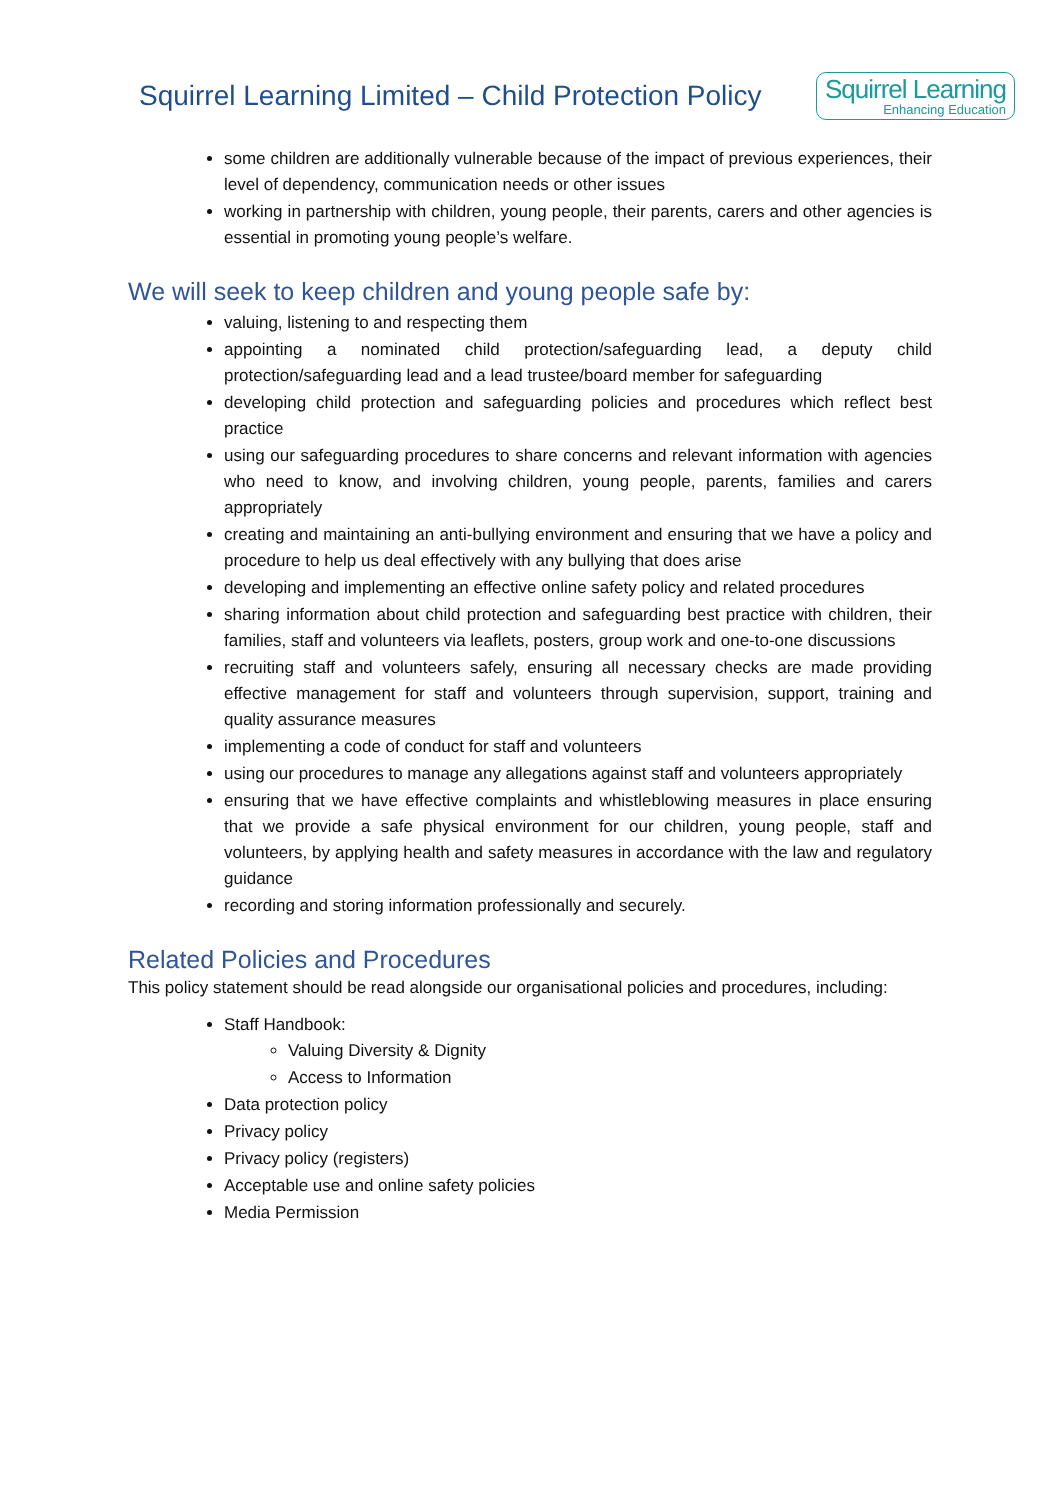Squirrel Learning Limited – Child Protection Policy
Squirrel Learning
Enhancing Education
some children are additionally vulnerable because of the impact of previous experiences, their level of dependency, communication needs or other issues
working in partnership with children, young people, their parents, carers and other agencies is essential in promoting young people’s welfare.
We will seek to keep children and young people safe by:
valuing, listening to and respecting them
appointing a nominated child protection/safeguarding lead, a deputy child protection/safeguarding lead and a lead trustee/board member for safeguarding
developing child protection and safeguarding policies and procedures which reflect best practice
using our safeguarding procedures to share concerns and relevant information with agencies who need to know, and involving children, young people, parents, families and carers appropriately
creating and maintaining an anti-bullying environment and ensuring that we have a policy and procedure to help us deal effectively with any bullying that does arise
developing and implementing an effective online safety policy and related procedures
sharing information about child protection and safeguarding best practice with children, their families, staff and volunteers via leaflets, posters, group work and one-to-one discussions
recruiting staff and volunteers safely, ensuring all necessary checks are made providing effective management for staff and volunteers through supervision, support, training and quality assurance measures
implementing a code of conduct for staff and volunteers
using our procedures to manage any allegations against staff and volunteers appropriately
ensuring that we have effective complaints and whistleblowing measures in place ensuring that we provide a safe physical environment for our children, young people, staff and volunteers, by applying health and safety measures in accordance with the law and regulatory guidance
recording and storing information professionally and securely.
Related Policies and Procedures
This policy statement should be read alongside our organisational policies and procedures, including:
Staff Handbook:
Valuing Diversity & Dignity
Access to Information
Data protection policy
Privacy policy
Privacy policy (registers)
Acceptable use and online safety policies
Media Permission